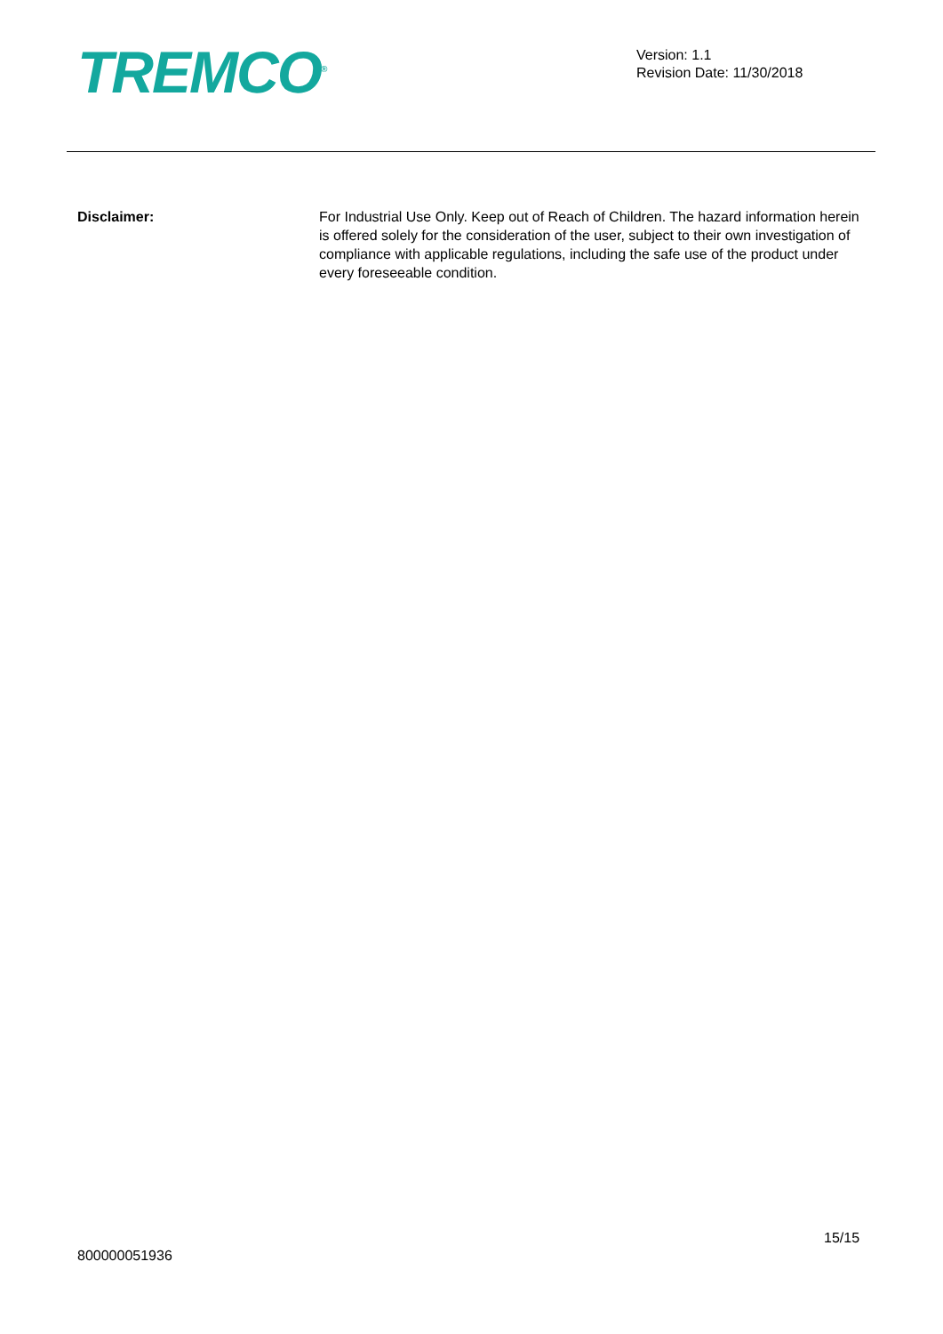TREMCO<sup>®</sup>
Version: 1.1
Revision Date: 11/30/2018
Disclaimer: For Industrial Use Only. Keep out of Reach of Children. The hazard information herein is offered solely for the consideration of the user, subject to their own investigation of compliance with applicable regulations, including the safe use of the product under every foreseeable condition.
15/15
800000051936